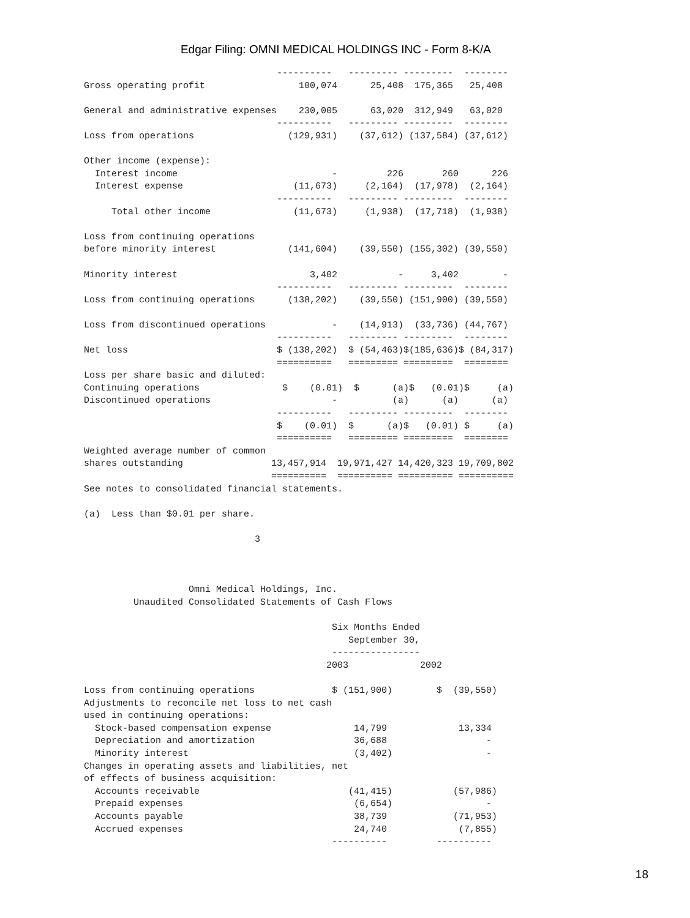Edgar Filing: OMNI MEDICAL HOLDINGS INC - Form 8-K/A
                                   ----------   --------- ---------  --------
Gross operating profit                 100,074      25,408  175,365   25,408

General and administrative expenses    230,005      63,020  312,949   63,020
                                   ----------   --------- ---------  --------
Loss from operations                 (129,931)    (37,612) (137,584) (37,612)

Other income (expense):
  Interest income                            -         226       260      226
  Interest expense                    (11,673)     (2,164)  (17,978)  (2,164)
                                   ----------   --------- ---------  --------
     Total other income               (11,673)     (1,938)  (17,718)  (1,938)

Loss from continuing operations
before minority interest             (141,604)    (39,550) (155,302) (39,550)

Minority interest                        3,402           -     3,402        -
                                   ----------   --------- ---------  --------
Loss from continuing operations      (138,202)    (39,550) (151,900) (39,550)

Loss from discontinued operations            -    (14,913)  (33,736) (44,767)
                                   ----------   --------- ---------  --------
Net loss                           $ (138,202)  $ (54,463)$(185,636)$ (84,317)
                                   ==========   ========= =========  ========
Loss per share basic and diluted:
Continuing operations               $    (0.01)  $      (a)$   (0.01)$     (a)
Discontinued operations                      -          (a)      (a)      (a)
                                   ----------   --------- ---------  --------
                                   $    (0.01)  $      (a)$   (0.01) $     (a)
                                   ==========   ========= =========  ========
Weighted average number of common
shares outstanding                13,457,914  19,971,427 14,420,323 19,709,802
                                  ==========  ========== ========== ==========
See notes to consolidated financial statements.

(a)  Less than $0.01 per share.

                               3



                   Omni Medical Holdings, Inc.
         Unaudited Consolidated Statements of Cash Flows

                                             Six Months Ended
                                                September 30,
                                             ----------------
                                            2003             2002

Loss from continuing operations              $ (151,900)        $  (39,550)
Adjustments to reconcile net loss to net cash
used in continuing operations:
  Stock-based compensation expense               14,799             13,334
  Depreciation and amortization                  36,688                  -
  Minority interest                              (3,402)                 -
Changes in operating assets and liabilities, net
of effects of business acquisition:
  Accounts receivable                           (41,415)           (57,986)
  Prepaid expenses                               (6,654)                 -
  Accounts payable                               38,739            (71,953)
  Accrued expenses                               24,740             (7,855)
                                             ----------         ----------
18